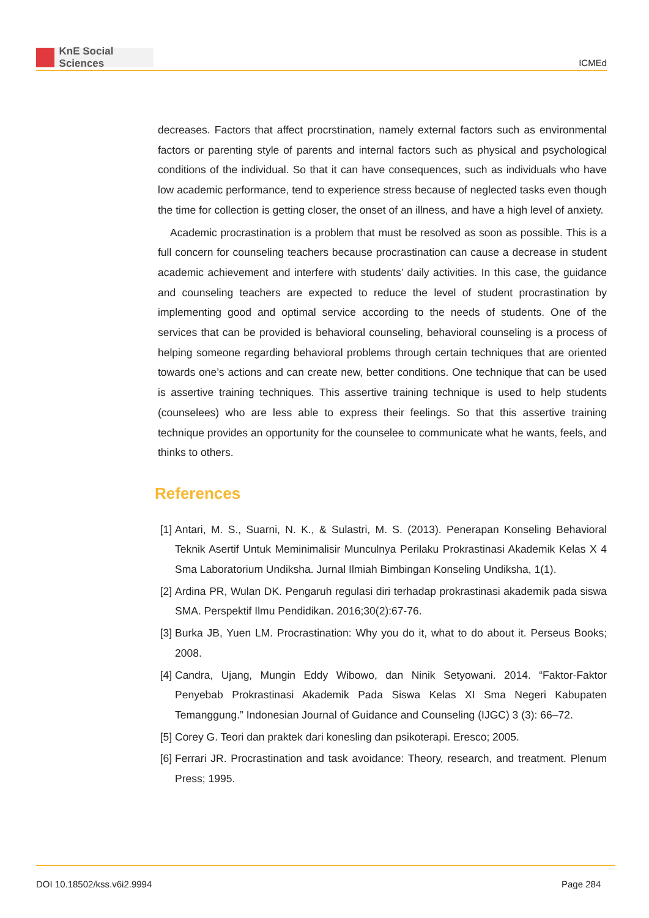KnE Social Sciences
ICMEd
decreases. Factors that affect procrstination, namely external factors such as environmental factors or parenting style of parents and internal factors such as physical and psychological conditions of the individual. So that it can have consequences, such as individuals who have low academic performance, tend to experience stress because of neglected tasks even though the time for collection is getting closer, the onset of an illness, and have a high level of anxiety.
Academic procrastination is a problem that must be resolved as soon as possible. This is a full concern for counseling teachers because procrastination can cause a decrease in student academic achievement and interfere with students’ daily activities. In this case, the guidance and counseling teachers are expected to reduce the level of student procrastination by implementing good and optimal service according to the needs of students. One of the services that can be provided is behavioral counseling, behavioral counseling is a process of helping someone regarding behavioral problems through certain techniques that are oriented towards one’s actions and can create new, better conditions. One technique that can be used is assertive training techniques. This assertive training technique is used to help students (counselees) who are less able to express their feelings. So that this assertive training technique provides an opportunity for the counselee to communicate what he wants, feels, and thinks to others.
References
[1]
Antari, M. S., Suarni, N. K., & Sulastri, M. S. (2013). Penerapan Konseling Behavioral Teknik Asertif Untuk Meminimalisir Munculnya Perilaku Prokrastinasi Akademik Kelas X 4 Sma Laboratorium Undiksha. Jurnal Ilmiah Bimbingan Konseling Undiksha, 1(1).
[2]
Ardina PR, Wulan DK. Pengaruh regulasi diri terhadap prokrastinasi akademik pada siswa SMA. Perspektif Ilmu Pendidikan. 2016;30(2):67-76.
[3]
Burka JB, Yuen LM. Procrastination: Why you do it, what to do about it. Perseus Books; 2008.
[4]
Candra, Ujang, Mungin Eddy Wibowo, dan Ninik Setyowani. 2014. “Faktor-Faktor Penyebab Prokrastinasi Akademik Pada Siswa Kelas XI Sma Negeri Kabupaten Temanggung.” Indonesian Journal of Guidance and Counseling (IJGC) 3 (3): 66–72.
[5]
Corey G. Teori dan praktek dari konesling dan psikoterapi. Eresco; 2005.
[6]
Ferrari JR. Procrastination and task avoidance: Theory, research, and treatment. Plenum Press; 1995.
DOI 10.18502/kss.v6i2.9994 Page 284